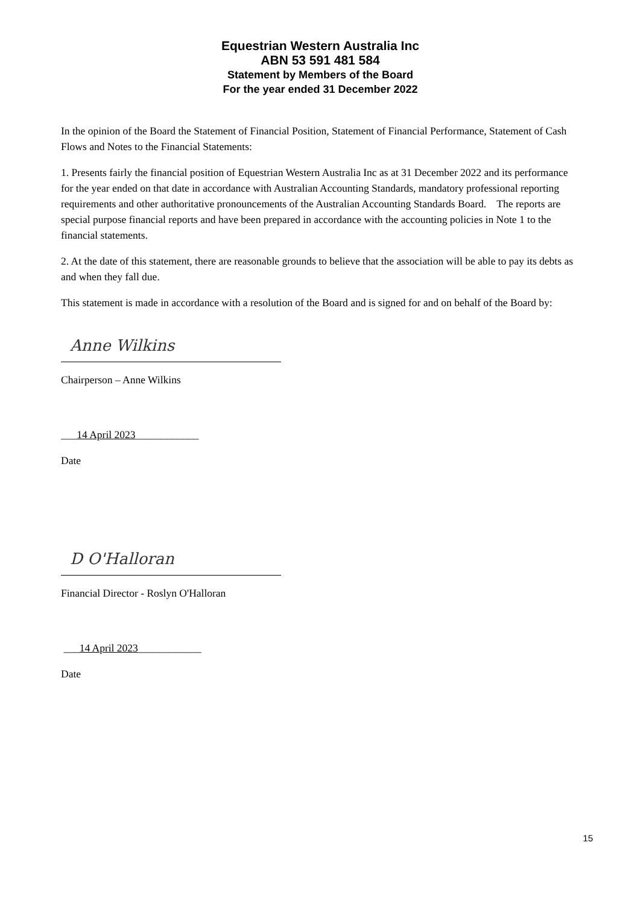Equestrian Western Australia Inc
ABN 53 591 481 584
Statement by Members of the Board
For the year ended 31 December 2022
In the opinion of the Board the Statement of Financial Position, Statement of Financial Performance, Statement of Cash Flows and Notes to the Financial Statements:
1. Presents fairly the financial position of Equestrian Western Australia Inc as at 31 December 2022 and its performance for the year ended on that date in accordance with Australian Accounting Standards, mandatory professional reporting requirements and other authoritative pronouncements of the Australian Accounting Standards Board. The reports are special purpose financial reports and have been prepared in accordance with the accounting policies in Note 1 to the financial statements.
2. At the date of this statement, there are reasonable grounds to believe that the association will be able to pay its debts as and when they fall due.
This statement is made in accordance with a resolution of the Board and is signed for and on behalf of the Board by:
Anne Wilkins
Chairperson – Anne Wilkins
___14 April 2023____________
Date
D O'Halloran
Financial Director - Roslyn O'Halloran
___14 April 2023____________
Date
15